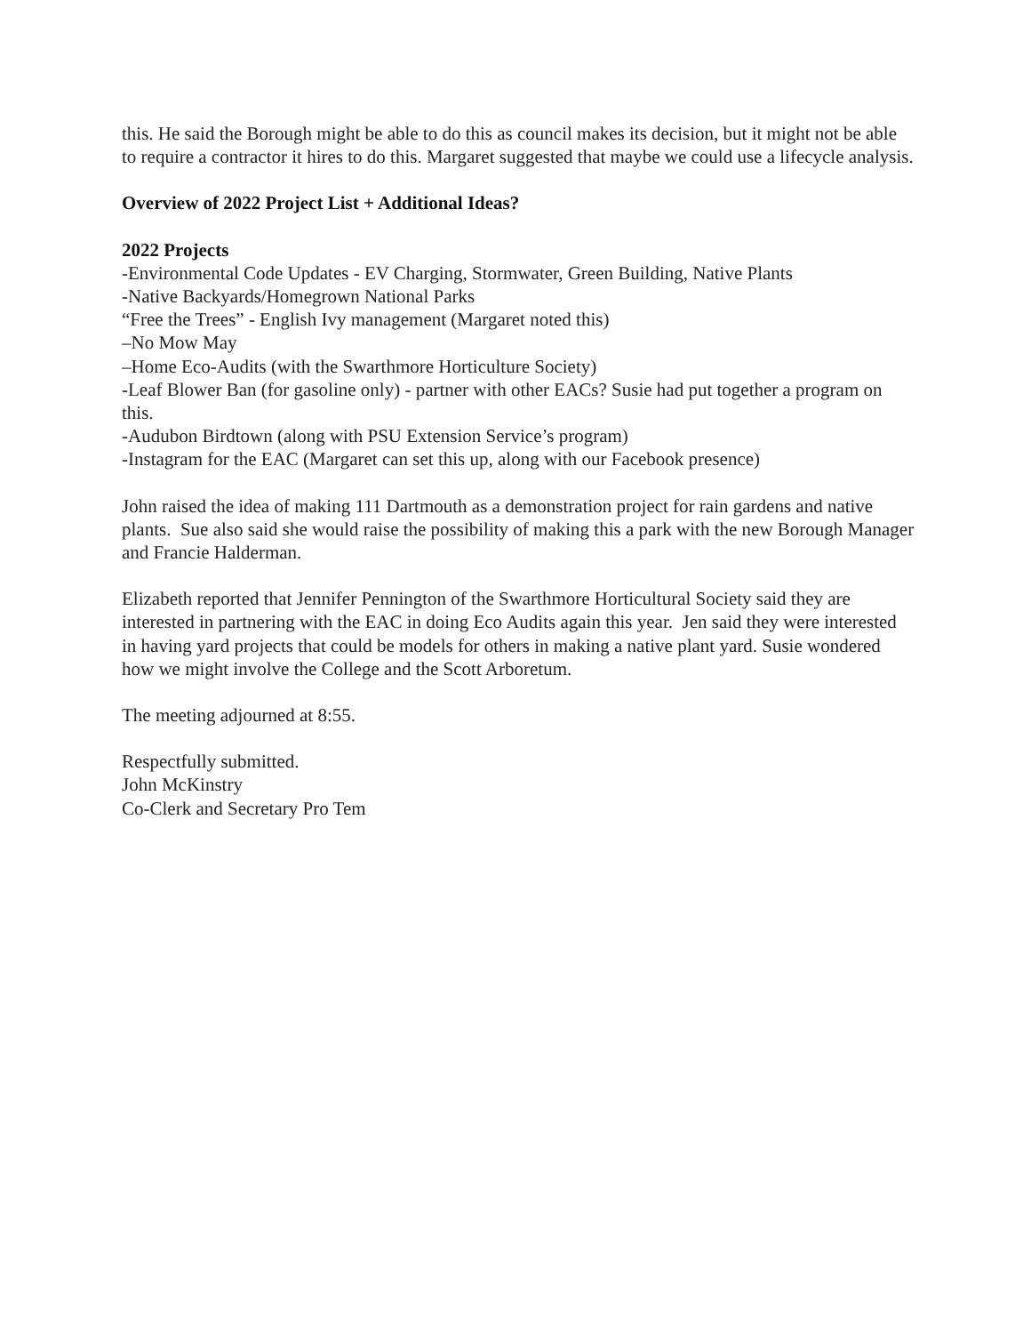this. He said the Borough might be able to do this as council makes its decision, but it might not be able to require a contractor it hires to do this. Margaret suggested that maybe we could use a lifecycle analysis.
Overview of 2022 Project List + Additional Ideas?
2022 Projects
-Environmental Code Updates - EV Charging, Stormwater, Green Building, Native Plants
-Native Backyards/Homegrown National Parks
“Free the Trees” - English Ivy management (Margaret noted this)
–No Mow May
–Home Eco-Audits (with the Swarthmore Horticulture Society)
-Leaf Blower Ban (for gasoline only) - partner with other EACs? Susie had put together a program on this.
-Audubon Birdtown (along with PSU Extension Service’s program)
-Instagram for the EAC (Margaret can set this up, along with our Facebook presence)
John raised the idea of making 111 Dartmouth as a demonstration project for rain gardens and native plants. Sue also said she would raise the possibility of making this a park with the new Borough Manager and Francie Halderman.
Elizabeth reported that Jennifer Pennington of the Swarthmore Horticultural Society said they are interested in partnering with the EAC in doing Eco Audits again this year. Jen said they were interested in having yard projects that could be models for others in making a native plant yard. Susie wondered how we might involve the College and the Scott Arboretum.
The meeting adjourned at 8:55.
Respectfully submitted.
John McKinstry
Co-Clerk and Secretary Pro Tem